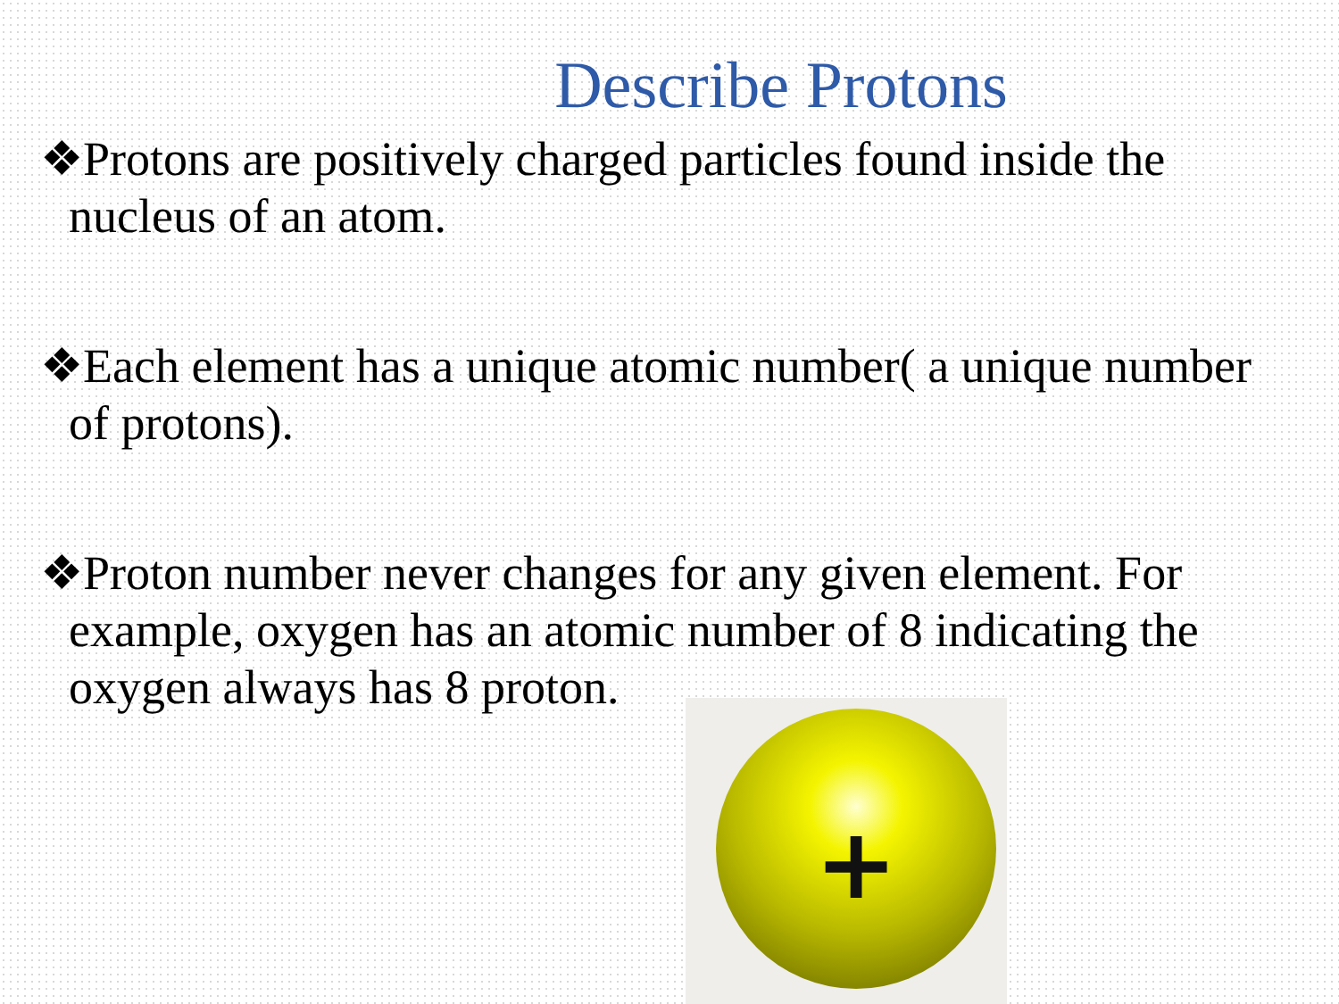Describe Protons
❖Protons are positively charged particles found inside the nucleus of an atom.
❖Each element has a unique atomic number( a unique number of protons).
❖Proton number never changes for any given element. For example, oxygen has an atomic number of 8 indicating the oxygen always has 8 proton.
+